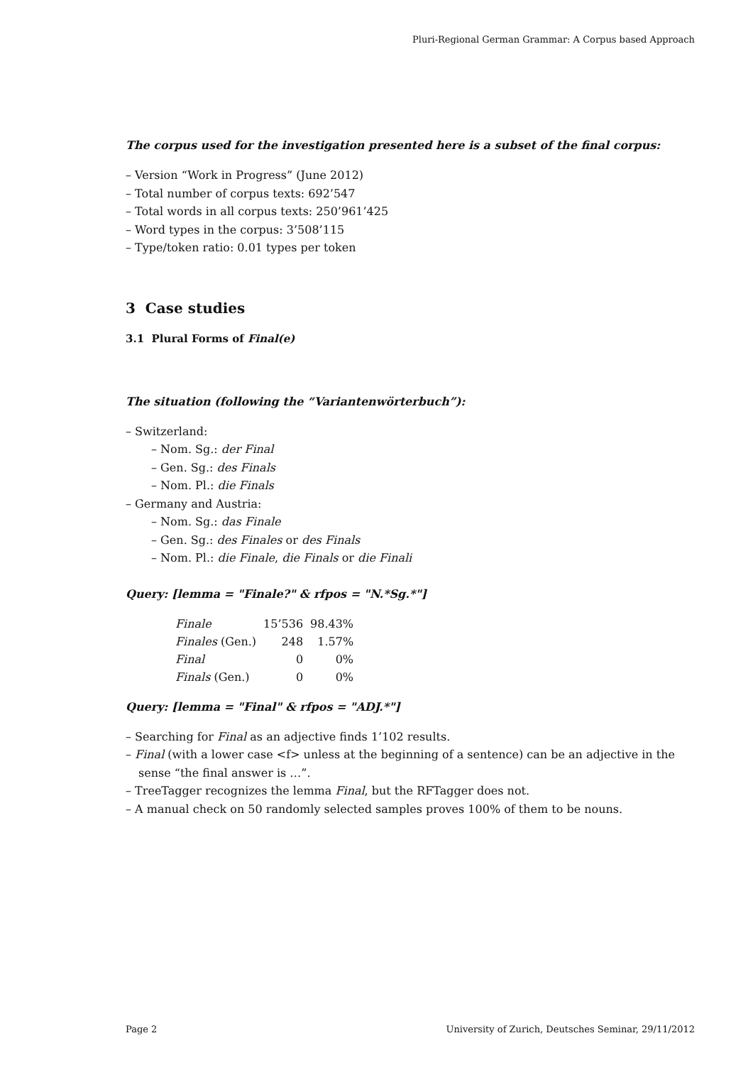Pluri-Regional German Grammar: A Corpus based Approach
The corpus used for the investigation presented here is a subset of the final corpus:
– Version “Work in Progress” (June 2012)
– Total number of corpus texts: 692’547
– Total words in all corpus texts: 250’961’425
– Word types in the corpus: 3’508’115
– Type/token ratio: 0.01 types per token
3 Case studies
3.1 Plural Forms of Final(e)
The situation (following the “Variantenwörterbuch”):
– Switzerland:
– Nom. Sg.: der Final
– Gen. Sg.: des Finals
– Nom. Pl.: die Finals
– Germany and Austria:
– Nom. Sg.: das Finale
– Gen. Sg.: des Finales or des Finals
– Nom. Pl.: die Finale, die Finals or die Finali
Query: [lemma = "Finale?" & rfpos = "N.*Sg.*"]
| Finale | 15’536 | 98.43% |
| Finales (Gen.) | 248 | 1.57% |
| Final | 0 | 0% |
| Finals (Gen.) | 0 | 0% |
Query: [lemma = "Final" & rfpos = "ADJ.*"]
– Searching for Final as an adjective finds 1’102 results.
– Final (with a lower case <f> unless at the beginning of a sentence) can be an adjective in the sense “the final answer is …”.
– TreeTagger recognizes the lemma Final, but the RFTagger does not.
– A manual check on 50 randomly selected samples proves 100% of them to be nouns.
Page 2 University of Zurich, Deutsches Seminar, 29/11/2012